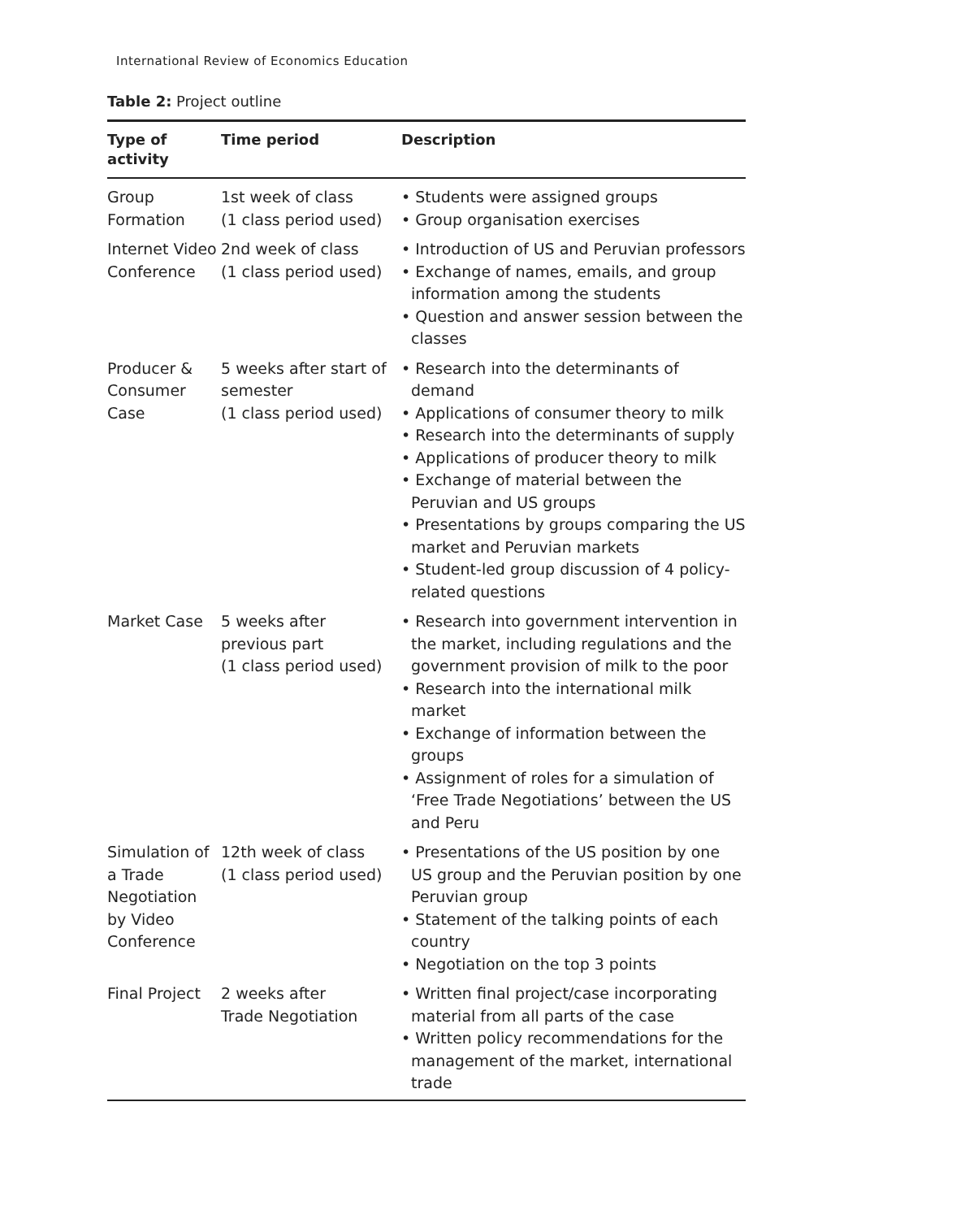International Review of Economics Education
Table 2: Project outline
| Type of activity | Time period | Description |
| --- | --- | --- |
| Group Formation | 1st week of class (1 class period used) | • Students were assigned groups • Group organisation exercises |
| Internet Video Conference | 2nd week of class (1 class period used) | • Introduction of US and Peruvian professors • Exchange of names, emails, and group information among the students • Question and answer session between the classes |
| Producer & Consumer Case | 5 weeks after start of semester (1 class period used) | • Research into the determinants of demand • Applications of consumer theory to milk • Research into the determinants of supply • Applications of producer theory to milk • Exchange of material between the Peruvian and US groups • Presentations by groups comparing the US market and Peruvian markets • Student-led group discussion of 4 policy-related questions |
| Market Case | 5 weeks after previous part (1 class period used) | • Research into government intervention in the market, including regulations and the government provision of milk to the poor • Research into the international milk market • Exchange of information between the groups • Assignment of roles for a simulation of ‘Free Trade Negotiations’ between the US and Peru |
| Simulation of a Trade Negotiation by Video Conference | 12th week of class (1 class period used) | • Presentations of the US position by one US group and the Peruvian position by one Peruvian group • Statement of the talking points of each country • Negotiation on the top 3 points |
| Final Project | 2 weeks after Trade Negotiation | • Written final project/case incorporating material from all parts of the case • Written policy recommendations for the management of the market, international trade |